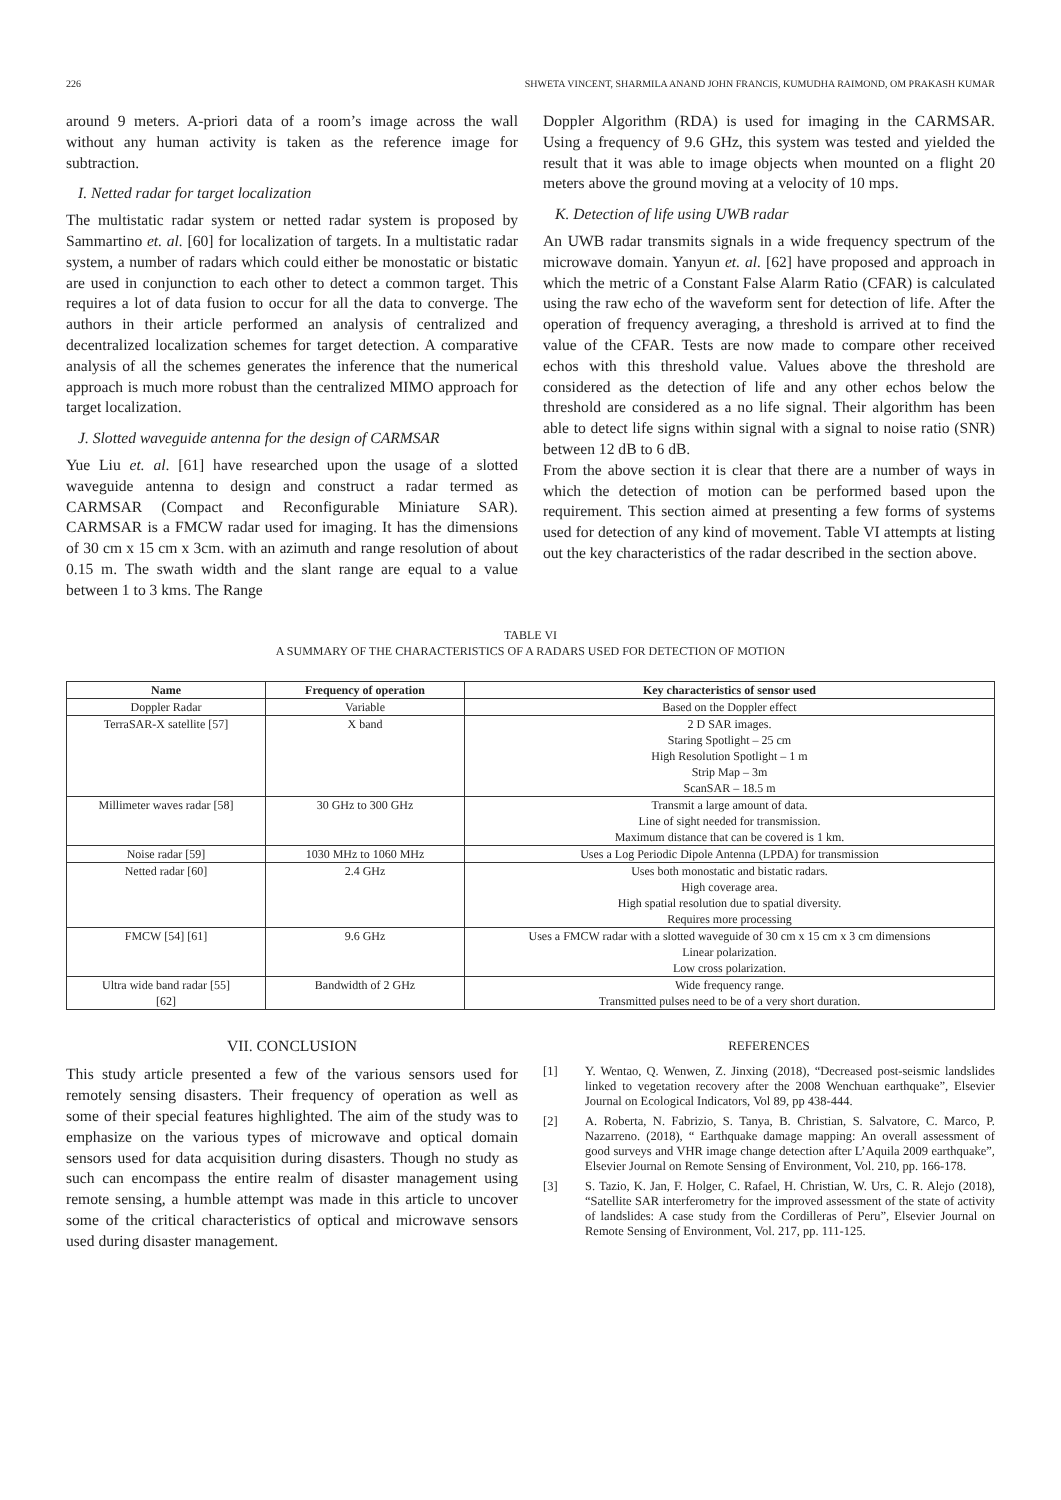226 SHWETA VINCENT, SHARMILA ANAND JOHN FRANCIS, KUMUDHA RAIMOND, OM PRAKASH KUMAR
around 9 meters. A-priori data of a room’s image across the wall without any human activity is taken as the reference image for subtraction.
I. Netted radar for target localization
The multistatic radar system or netted radar system is proposed by Sammartino et. al. [60] for localization of targets. In a multistatic radar system, a number of radars which could either be monostatic or bistatic are used in conjunction to each other to detect a common target. This requires a lot of data fusion to occur for all the data to converge. The authors in their article performed an analysis of centralized and decentralized localization schemes for target detection. A comparative analysis of all the schemes generates the inference that the numerical approach is much more robust than the centralized MIMO approach for target localization.
J. Slotted waveguide antenna for the design of CARMSAR
Yue Liu et. al. [61] have researched upon the usage of a slotted waveguide antenna to design and construct a radar termed as CARMSAR (Compact and Reconfigurable Miniature SAR). CARMSAR is a FMCW radar used for imaging. It has the dimensions of 30 cm x 15 cm x 3cm. with an azimuth and range resolution of about 0.15 m. The swath width and the slant range are equal to a value between 1 to 3 kms. The Range
Doppler Algorithm (RDA) is used for imaging in the CARMSAR. Using a frequency of 9.6 GHz, this system was tested and yielded the result that it was able to image objects when mounted on a flight 20 meters above the ground moving at a velocity of 10 mps.
K. Detection of life using UWB radar
An UWB radar transmits signals in a wide frequency spectrum of the microwave domain. Yanyun et. al. [62] have proposed and approach in which the metric of a Constant False Alarm Ratio (CFAR) is calculated using the raw echo of the waveform sent for detection of life. After the operation of frequency averaging, a threshold is arrived at to find the value of the CFAR. Tests are now made to compare other received echos with this threshold value. Values above the threshold are considered as the detection of life and any other echos below the threshold are considered as a no life signal. Their algorithm has been able to detect life signs within signal with a signal to noise ratio (SNR) between 12 dB to 6 dB.
From the above section it is clear that there are a number of ways in which the detection of motion can be performed based upon the requirement. This section aimed at presenting a few forms of systems used for detection of any kind of movement. Table VI attempts at listing out the key characteristics of the radar described in the section above.
TABLE VI
A SUMMARY OF THE CHARACTERISTICS OF A RADARS USED FOR DETECTION OF MOTION
| Name | Frequency of operation | Key characteristics of sensor used |
| --- | --- | --- |
| Doppler Radar | Variable | Based on the Doppler effect |
| TerraSAR-X satellite [57] | X band | 2 D SAR images. Staring Spotlight – 25 cm High Resolution Spotlight – 1 m Strip Map – 3m ScanSAR – 18.5 m |
| Millimeter waves radar [58] | 30 GHz to 300 GHz | Transmit a large amount of data. Line of sight needed for transmission. Maximum distance that can be covered is 1 km. |
| Noise radar [59] | 1030 MHz to 1060 MHz | Uses a Log Periodic Dipole Antenna (LPDA) for transmission |
| Netted radar [60] | 2.4 GHz | Uses both monostatic and bistatic radars. High coverage area. High spatial resolution due to spatial diversity. Requires more processing |
| FMCW [54] [61] | 9.6 GHz | Uses a FMCW radar with a slotted waveguide of 30 cm x 15 cm x 3 cm dimensions Linear polarization. Low cross polarization. |
| Ultra wide band radar [55] [62] | Bandwidth of 2 GHz | Wide frequency range. Transmitted pulses need to be of a very short duration. |
VII. CONCLUSION
This study article presented a few of the various sensors used for remotely sensing disasters. Their frequency of operation as well as some of their special features highlighted. The aim of the study was to emphasize on the various types of microwave and optical domain sensors used for data acquisition during disasters. Though no study as such can encompass the entire realm of disaster management using remote sensing, a humble attempt was made in this article to uncover some of the critical characteristics of optical and microwave sensors used during disaster management.
REFERENCES
[1] Y. Wentao, Q. Wenwen, Z. Jinxing (2018), “Decreased post-seismic landslides linked to vegetation recovery after the 2008 Wenchuan earthquake”, Elsevier Journal on Ecological Indicators, Vol 89, pp 438-444.
[2] A. Roberta, N. Fabrizio, S. Tanya, B. Christian, S. Salvatore, C. Marco, P. Nazarreno. (2018), “ Earthquake damage mapping: An overall assessment of good surveys and VHR image change detection after L’Aquila 2009 earthquake”, Elsevier Journal on Remote Sensing of Environment, Vol. 210, pp. 166-178.
[3] S. Tazio, K. Jan, F. Holger, C. Rafael, H. Christian, W. Urs, C. R. Alejo (2018), “Satellite SAR interferometry for the improved assessment of the state of activity of landslides: A case study from the Cordilleras of Peru”, Elsevier Journal on Remote Sensing of Environment, Vol. 217, pp. 111-125.